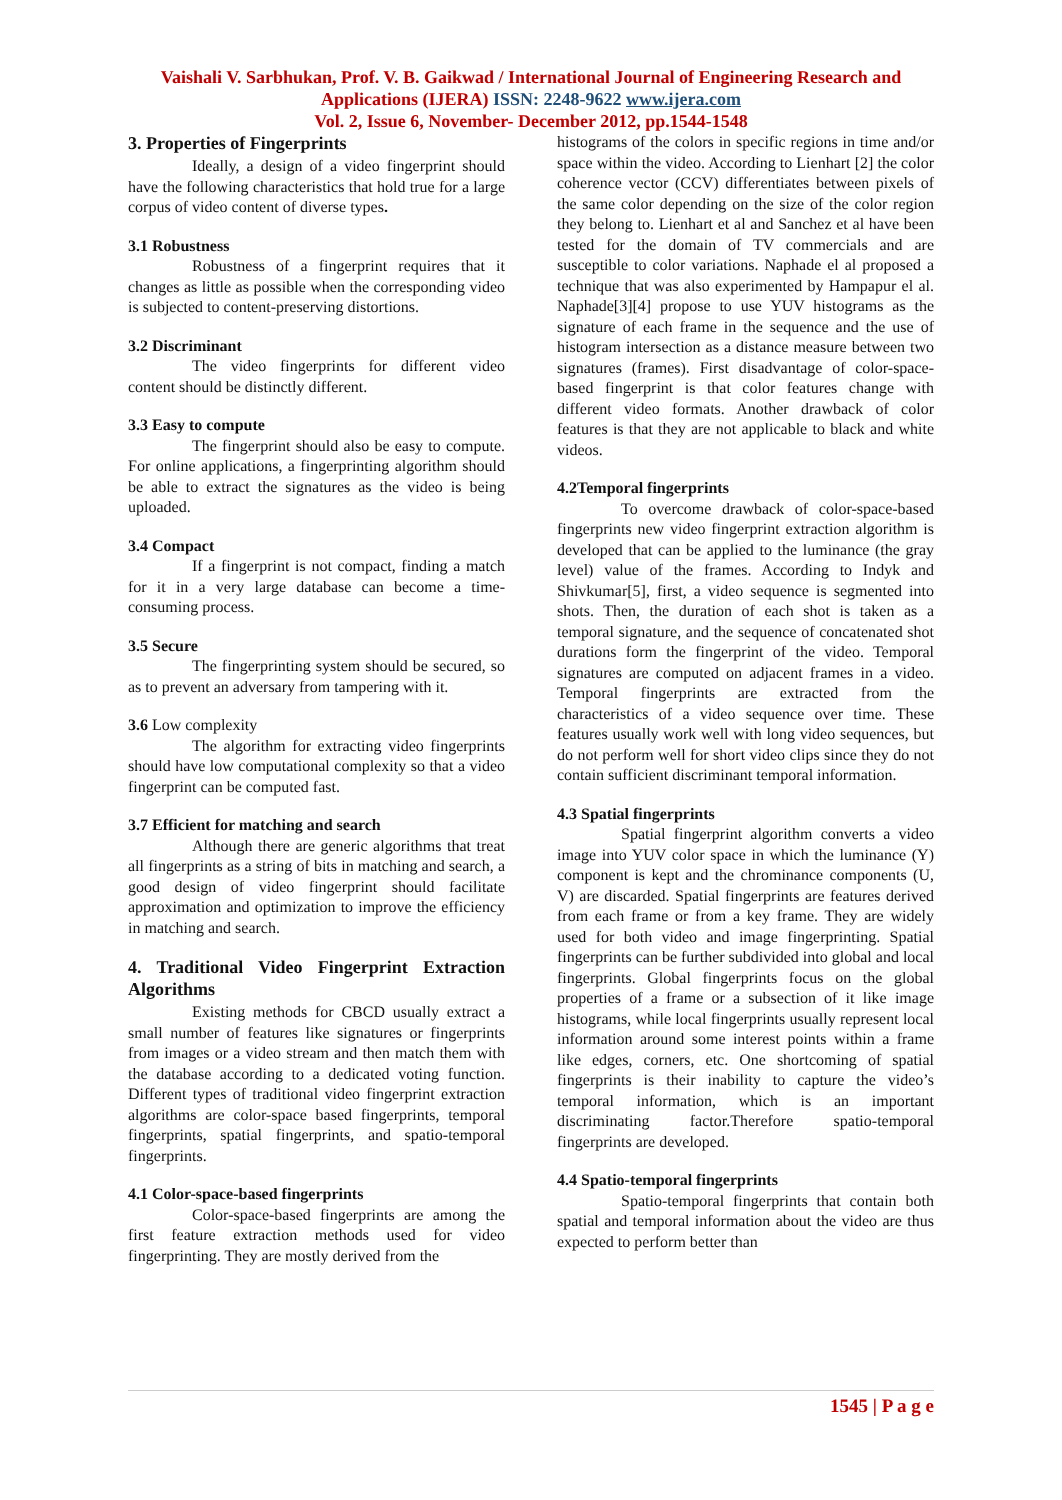Vaishali V. Sarbhukan, Prof. V. B. Gaikwad / International Journal of Engineering Research and Applications (IJERA) ISSN: 2248-9622 www.ijera.com
Vol. 2, Issue 6, November- December 2012, pp.1544-1548
3. Properties of Fingerprints
Ideally, a design of a video fingerprint should have the following characteristics that hold true for a large corpus of video content of diverse types.
3.1 Robustness
Robustness of a fingerprint requires that it changes as little as possible when the corresponding video is subjected to content-preserving distortions.
3.2 Discriminant
The video fingerprints for different video content should be distinctly different.
3.3 Easy to compute
The fingerprint should also be easy to compute. For online applications, a fingerprinting algorithm should be able to extract the signatures as the video is being uploaded.
3.4 Compact
If a fingerprint is not compact, finding a match for it in a very large database can become a time-consuming process.
3.5 Secure
The fingerprinting system should be secured, so as to prevent an adversary from tampering with it.
3.6 Low complexity
The algorithm for extracting video fingerprints should have low computational complexity so that a video fingerprint can be computed fast.
3.7 Efficient for matching and search
Although there are generic algorithms that treat all fingerprints as a string of bits in matching and search, a good design of video fingerprint should facilitate approximation and optimization to improve the efficiency in matching and search.
4. Traditional Video Fingerprint Extraction Algorithms
Existing methods for CBCD usually extract a small number of features like signatures or fingerprints from images or a video stream and then match them with the database according to a dedicated voting function. Different types of traditional video fingerprint extraction algorithms are color-space based fingerprints, temporal fingerprints, spatial fingerprints, and spatio-temporal fingerprints.
4.1 Color-space-based fingerprints
Color-space-based fingerprints are among the first feature extraction methods used for video fingerprinting. They are mostly derived from the
histograms of the colors in specific regions in time and/or space within the video. According to Lienhart [2] the color coherence vector (CCV) differentiates between pixels of the same color depending on the size of the color region they belong to. Lienhart et al and Sanchez et al have been tested for the domain of TV commercials and are susceptible to color variations. Naphade el al proposed a technique that was also experimented by Hampapur el al. Naphade[3][4] propose to use YUV histograms as the signature of each frame in the sequence and the use of histogram intersection as a distance measure between two signatures (frames). First disadvantage of color-space-based fingerprint is that color features change with different video formats. Another drawback of color features is that they are not applicable to black and white videos.
4.2Temporal fingerprints
To overcome drawback of color-space-based fingerprints new video fingerprint extraction algorithm is developed that can be applied to the luminance (the gray level) value of the frames. According to Indyk and Shivkumar[5], first, a video sequence is segmented into shots. Then, the duration of each shot is taken as a temporal signature, and the sequence of concatenated shot durations form the fingerprint of the video. Temporal signatures are computed on adjacent frames in a video. Temporal fingerprints are extracted from the characteristics of a video sequence over time. These features usually work well with long video sequences, but do not perform well for short video clips since they do not contain sufficient discriminant temporal information.
4.3 Spatial fingerprints
Spatial fingerprint algorithm converts a video image into YUV color space in which the luminance (Y) component is kept and the chrominance components (U, V) are discarded. Spatial fingerprints are features derived from each frame or from a key frame. They are widely used for both video and image fingerprinting. Spatial fingerprints can be further subdivided into global and local fingerprints. Global fingerprints focus on the global properties of a frame or a subsection of it like image histograms, while local fingerprints usually represent local information around some interest points within a frame like edges, corners, etc. One shortcoming of spatial fingerprints is their inability to capture the video’s temporal information, which is an important discriminating factor.Therefore spatio-temporal fingerprints are developed.
4.4 Spatio-temporal fingerprints
Spatio-temporal fingerprints that contain both spatial and temporal information about the video are thus expected to perform better than
1545 | P a g e